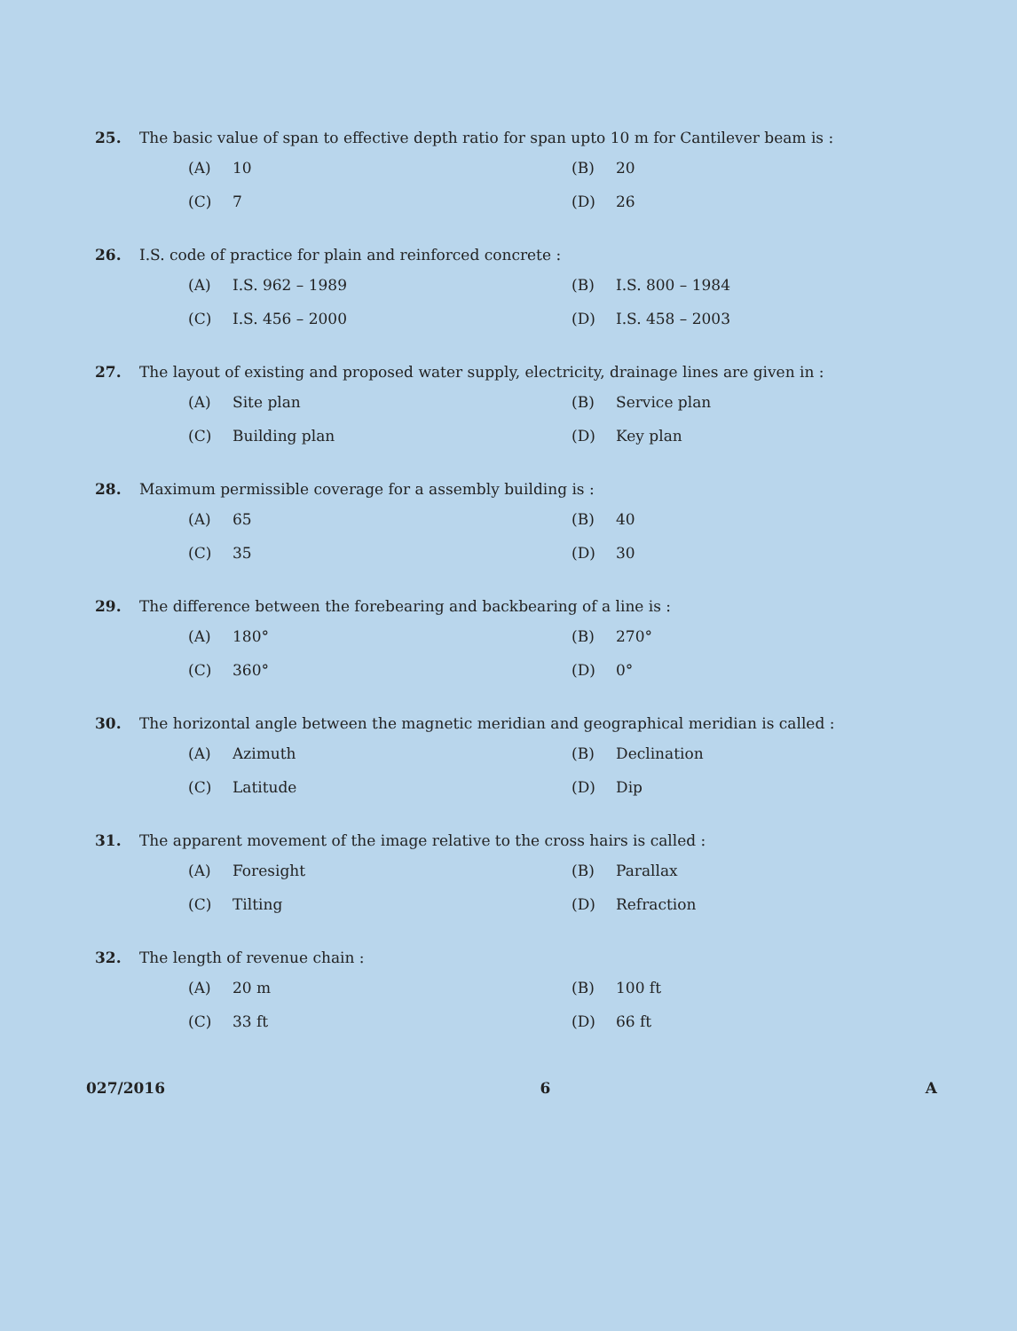25. The basic value of span to effective depth ratio for span upto 10 m for Cantilever beam is :
(A) 10
(B) 20
(C) 7
(D) 26
26. I.S. code of practice for plain and reinforced concrete :
(A) I.S. 962 – 1989
(B) I.S. 800 – 1984
(C) I.S. 456 – 2000
(D) I.S. 458 – 2003
27. The layout of existing and proposed water supply, electricity, drainage lines are given in :
(A) Site plan
(B) Service plan
(C) Building plan
(D) Key plan
28. Maximum permissible coverage for a assembly building is :
(A) 65
(B) 40
(C) 35
(D) 30
29. The difference between the forebearing and backbearing of a line is :
(A) 180°
(B) 270°
(C) 360°
(D) 0°
30. The horizontal angle between the magnetic meridian and geographical meridian is called :
(A) Azimuth
(B) Declination
(C) Latitude
(D) Dip
31. The apparent movement of the image relative to the cross hairs is called :
(A) Foresight
(B) Parallax
(C) Tilting
(D) Refraction
32. The length of revenue chain :
(A) 20 m
(B) 100 ft
(C) 33 ft
(D) 66 ft
027/2016 6 A